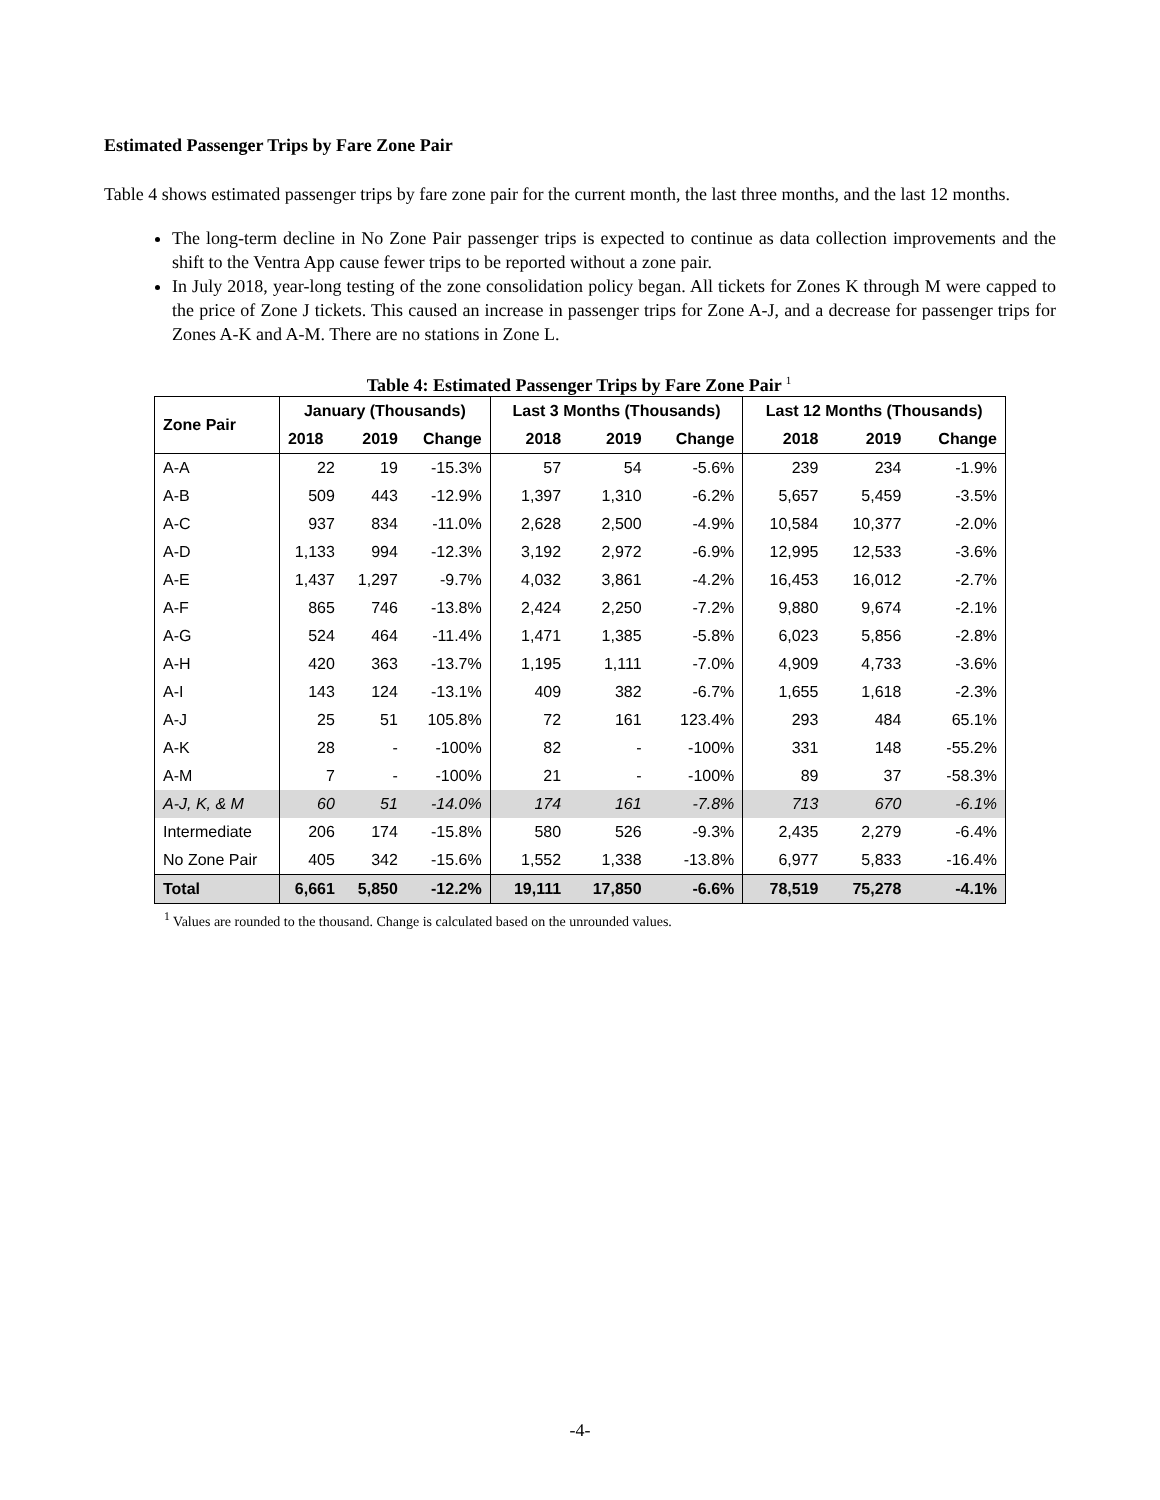Estimated Passenger Trips by Fare Zone Pair
Table 4 shows estimated passenger trips by fare zone pair for the current month, the last three months, and the last 12 months.
The long-term decline in No Zone Pair passenger trips is expected to continue as data collection improvements and the shift to the Ventra App cause fewer trips to be reported without a zone pair.
In July 2018, year-long testing of the zone consolidation policy began. All tickets for Zones K through M were capped to the price of Zone J tickets. This caused an increase in passenger trips for Zone A-J, and a decrease for passenger trips for Zones A-K and A-M. There are no stations in Zone L.
Table 4: Estimated Passenger Trips by Fare Zone Pair <sup>1</sup>
| Zone Pair | January (Thousands) | | | Last 3 Months (Thousands) | | | Last 12 Months (Thousands) | | |
| --- | --- | --- | --- | --- | --- | --- | --- | --- | --- |
| | 2018 | 2019 | Change | 2018 | 2019 | Change | 2018 | 2019 | Change |
| A-A | 22 | 19 | -15.3% | 57 | 54 | -5.6% | 239 | 234 | -1.9% |
| A-B | 509 | 443 | -12.9% | 1,397 | 1,310 | -6.2% | 5,657 | 5,459 | -3.5% |
| A-C | 937 | 834 | -11.0% | 2,628 | 2,500 | -4.9% | 10,584 | 10,377 | -2.0% |
| A-D | 1,133 | 994 | -12.3% | 3,192 | 2,972 | -6.9% | 12,995 | 12,533 | -3.6% |
| A-E | 1,437 | 1,297 | -9.7% | 4,032 | 3,861 | -4.2% | 16,453 | 16,012 | -2.7% |
| A-F | 865 | 746 | -13.8% | 2,424 | 2,250 | -7.2% | 9,880 | 9,674 | -2.1% |
| A-G | 524 | 464 | -11.4% | 1,471 | 1,385 | -5.8% | 6,023 | 5,856 | -2.8% |
| A-H | 420 | 363 | -13.7% | 1,195 | 1,111 | -7.0% | 4,909 | 4,733 | -3.6% |
| A-I | 143 | 124 | -13.1% | 409 | 382 | -6.7% | 1,655 | 1,618 | -2.3% |
| A-J | 25 | 51 | 105.8% | 72 | 161 | 123.4% | 293 | 484 | 65.1% |
| A-K | 28 | - | -100% | 82 | - | -100% | 331 | 148 | -55.2% |
| A-M | 7 | - | -100% | 21 | - | -100% | 89 | 37 | -58.3% |
| A-J, K, & M | 60 | 51 | -14.0% | 174 | 161 | -7.8% | 713 | 670 | -6.1% |
| Intermediate | 206 | 174 | -15.8% | 580 | 526 | -9.3% | 2,435 | 2,279 | -6.4% |
| No Zone Pair | 405 | 342 | -15.6% | 1,552 | 1,338 | -13.8% | 6,977 | 5,833 | -16.4% |
| Total | 6,661 | 5,850 | -12.2% | 19,111 | 17,850 | -6.6% | 78,519 | 75,278 | -4.1% |
<sup>1</sup> Values are rounded to the thousand. Change is calculated based on the unrounded values.
-4-